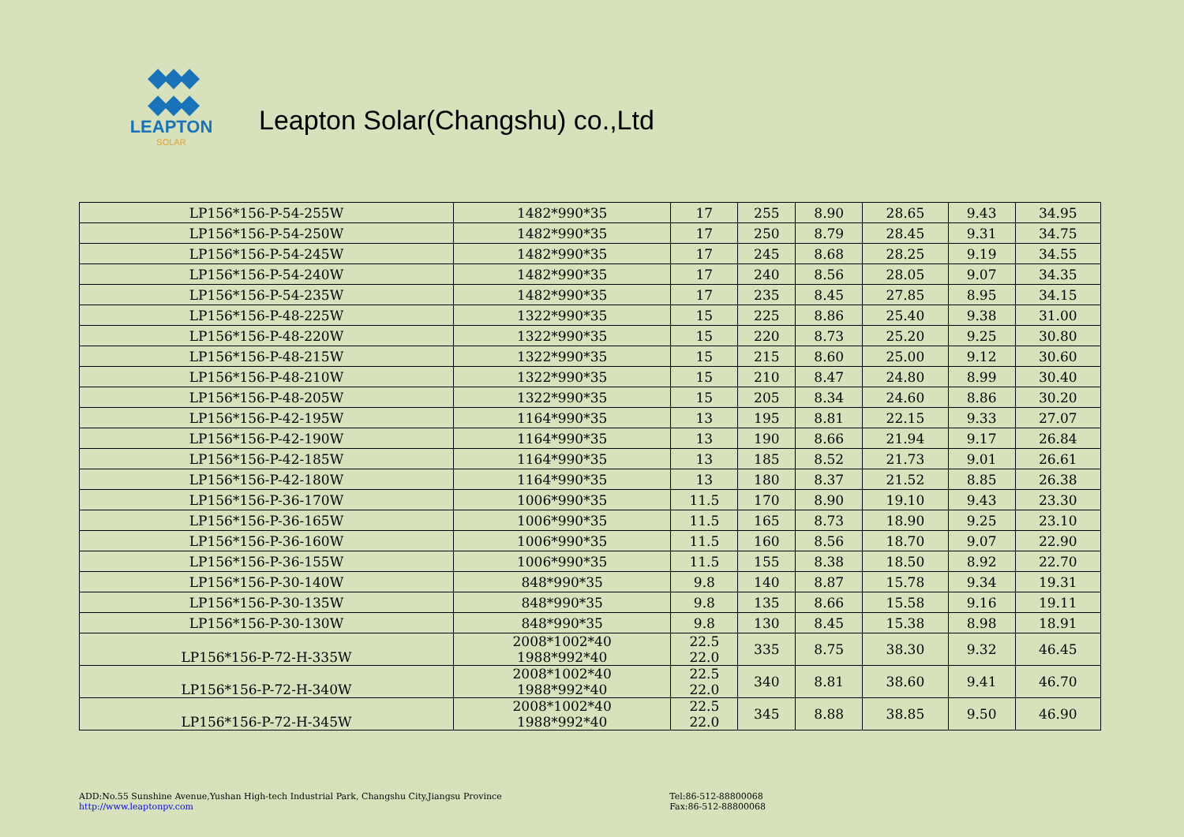◆◆◆
◆◆◆
LEAPTON
SOLAR
Leapton Solar(Changshu) co.,Ltd
| LP156*156-P-54-255W | 1482*990*35 | 17 | 255 | 8.90 | 28.65 | 9.43 | 34.95 |
| LP156*156-P-54-250W | 1482*990*35 | 17 | 250 | 8.79 | 28.45 | 9.31 | 34.75 |
| LP156*156-P-54-245W | 1482*990*35 | 17 | 245 | 8.68 | 28.25 | 9.19 | 34.55 |
| LP156*156-P-54-240W | 1482*990*35 | 17 | 240 | 8.56 | 28.05 | 9.07 | 34.35 |
| LP156*156-P-54-235W | 1482*990*35 | 17 | 235 | 8.45 | 27.85 | 8.95 | 34.15 |
| LP156*156-P-48-225W | 1322*990*35 | 15 | 225 | 8.86 | 25.40 | 9.38 | 31.00 |
| LP156*156-P-48-220W | 1322*990*35 | 15 | 220 | 8.73 | 25.20 | 9.25 | 30.80 |
| LP156*156-P-48-215W | 1322*990*35 | 15 | 215 | 8.60 | 25.00 | 9.12 | 30.60 |
| LP156*156-P-48-210W | 1322*990*35 | 15 | 210 | 8.47 | 24.80 | 8.99 | 30.40 |
| LP156*156-P-48-205W | 1322*990*35 | 15 | 205 | 8.34 | 24.60 | 8.86 | 30.20 |
| LP156*156-P-42-195W | 1164*990*35 | 13 | 195 | 8.81 | 22.15 | 9.33 | 27.07 |
| LP156*156-P-42-190W | 1164*990*35 | 13 | 190 | 8.66 | 21.94 | 9.17 | 26.84 |
| LP156*156-P-42-185W | 1164*990*35 | 13 | 185 | 8.52 | 21.73 | 9.01 | 26.61 |
| LP156*156-P-42-180W | 1164*990*35 | 13 | 180 | 8.37 | 21.52 | 8.85 | 26.38 |
| LP156*156-P-36-170W | 1006*990*35 | 11.5 | 170 | 8.90 | 19.10 | 9.43 | 23.30 |
| LP156*156-P-36-165W | 1006*990*35 | 11.5 | 165 | 8.73 | 18.90 | 9.25 | 23.10 |
| LP156*156-P-36-160W | 1006*990*35 | 11.5 | 160 | 8.56 | 18.70 | 9.07 | 22.90 |
| LP156*156-P-36-155W | 1006*990*35 | 11.5 | 155 | 8.38 | 18.50 | 8.92 | 22.70 |
| LP156*156-P-30-140W | 848*990*35 | 9.8 | 140 | 8.87 | 15.78 | 9.34 | 19.31 |
| LP156*156-P-30-135W | 848*990*35 | 9.8 | 135 | 8.66 | 15.58 | 9.16 | 19.11 |
| LP156*156-P-30-130W | 848*990*35 | 9.8 | 130 | 8.45 | 15.38 | 8.98 | 18.91 |
| LP156*156-P-72-H-335W | 2008*1002*40 1988*992*40 | 22.5 22.0 | 335 | 8.75 | 38.30 | 9.32 | 46.45 |
| LP156*156-P-72-H-340W | 2008*1002*40 1988*992*40 | 22.5 22.0 | 340 | 8.81 | 38.60 | 9.41 | 46.70 |
| LP156*156-P-72-H-345W | 2008*1002*40 1988*992*40 | 22.5 22.0 | 345 | 8.88 | 38.85 | 9.50 | 46.90 |
ADD:No.55 Sunshine Avenue,Yushan High-tech Industrial Park, Changshu City,Jiangsu Province
http://www.leaptonpv.com
Tel:86-512-88800068
Fax:86-512-88800068